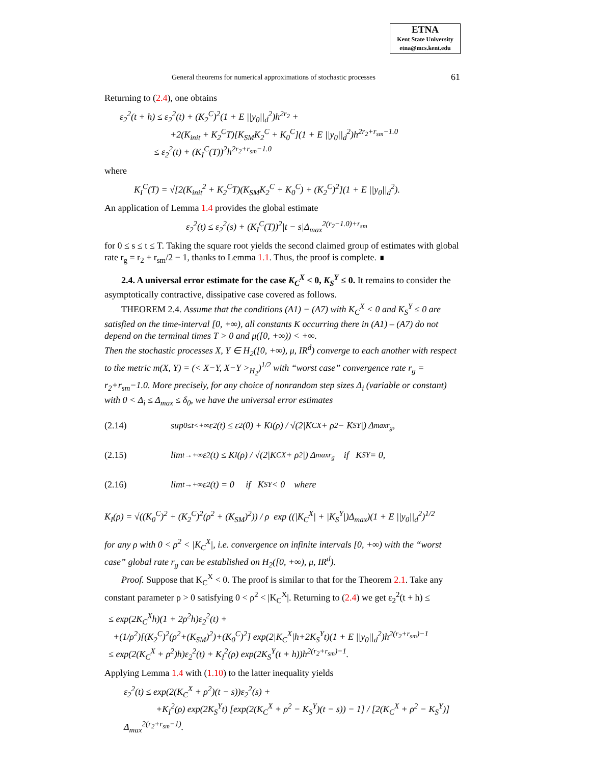ETNA
Kent State University
etna@mcs.kent.edu
General theorems for numerical approximations of stochastic processes 61
Returning to (2.4), one obtains
ε<sub>2</sub><sup>2</sup>(t + h) ≤ ε<sub>2</sub><sup>2</sup>(t) + (K<sub>2</sub><sup>C</sup>)<sup>2</sup>(1 + E ||y<sub>0</sub>||<sub>d</sub><sup>2</sup>)h<sup>2r<sub>2</sub></sup> +
+2(K<sub>init</sub> + K<sub>2</sub><sup>C</sup>T)[K<sub>SM</sub>K<sub>2</sub><sup>C</sup> + K<sub>0</sub><sup>C</sup>](1 + E ||y<sub>0</sub>||<sub>d</sub><sup>2</sup>)h<sup>2r<sub>2</sub>+r<sub>sm</sub>−1.0</sup>
≤ ε<sub>2</sub><sup>2</sup>(t) + (K<sub>I</sub><sup>C</sup>(T))<sup>2</sup>h<sup>2r<sub>2</sub>+r<sub>sm</sub>−1.0</sup>
where
K<sub>I</sub><sup>C</sup>(T) = √[2(K<sub>init</sub><sup>2</sup> + K<sub>2</sub><sup>C</sup>T)(K<sub>SM</sub>K<sub>2</sub><sup>C</sup> + K<sub>0</sub><sup>C</sup>) + (K<sub>2</sub><sup>C</sup>)<sup>2</sup>](1 + E ||y<sub>0</sub>||<sub>d</sub><sup>2</sup>).
An application of Lemma 1.4 provides the global estimate
ε<sub>2</sub><sup>2</sup>(t) ≤ ε<sub>2</sub><sup>2</sup>(s) + (K<sub>I</sub><sup>C</sup>(T))<sup>2</sup>|t − s|Δ<sub>max</sub><sup>2(r<sub>2</sub>−1.0)+r<sub>sm</sub></sup>
for 0 ≤ s ≤ t ≤ T. Taking the square root yields the second claimed group of estimates with global rate r<sub>g</sub> = r<sub>2</sub> + r<sub>sm</sub>/2 − 1, thanks to Lemma 1.1. Thus, the proof is complete. ∎
2.4. A universal error estimate for the case K<sub>C</sub><sup>X</sup> < 0, K<sub>S</sub><sup>Y</sup> ≤ 0. It remains to consider the asymptotically contractive, dissipative case covered as follows.
THEOREM 2.4. Assume that the conditions (A1) − (A7) with K<sub>C</sub><sup>X</sup> < 0 and K<sub>S</sub><sup>Y</sup> ≤ 0 are satisfied on the time-interval [0, +∞), all constants K occurring there in (A1) – (A7) do not depend on the terminal times T > 0 and μ([0, +∞)) < +∞.
Then the stochastic processes X, Y ∈ H<sub>2</sub>([0, +∞), μ, IR<sup>d</sup>) converge to each another with respect to the metric m(X, Y) = (< X−Y, X−Y ><sub>H<sub>2</sub></sub>)<sup>1/2</sup> with “worst case” convergence rate r<sub>g</sub> = r<sub>2</sub>+r<sub>sm</sub>−1.0. More precisely, for any choice of nonrandom step sizes Δ<sub>i</sub> (variable or constant) with 0 < Δ<sub>i</sub> ≤ Δ<sub>max</sub> ≤ δ<sub>0</sub>, we have the universal error estimates
(2.14) sup<sub>0≤t<+∞</sub> ε<sub>2</sub>(t) ≤ ε<sub>2</sub>(0) + K<sub>I</sub>(ρ) / √(2|K<sub>C</sub><sup>X</sup> + ρ<sup>2</sup> − K<sub>S</sub><sup>Y</sup>|) Δ<sub>max</sub><sup>r<sub>g</sub></sup>,
(2.15) lim<sub>t→+∞</sub> ε<sub>2</sub>(t) ≤ K<sub>I</sub>(ρ) / √(2|K<sub>C</sub><sup>X</sup> + ρ<sup>2</sup>|) Δ<sub>max</sub><sup>r<sub>g</sub></sup> if K<sub>S</sub><sup>Y</sup> = 0,
(2.16) lim<sub>t→+∞</sub> ε<sub>2</sub>(t) = 0 if K<sub>S</sub><sup>Y</sup> < 0 where
K<sub>I</sub>(ρ) = √((K<sub>0</sub><sup>C</sup>)<sup>2</sup> + (K<sub>2</sub><sup>C</sup>)<sup>2</sup>(ρ<sup>2</sup> + (K<sub>SM</sub>)<sup>2</sup>)) / ρ exp ((|K<sub>C</sub><sup>X</sup>| + |K<sub>S</sub><sup>Y</sup>|)Δ<sub>max</sub>)(1 + E ||y<sub>0</sub>||<sub>d</sub><sup>2</sup>)<sup>1/2</sup>
for any ρ with 0 < ρ<sup>2</sup> < |K<sub>C</sub><sup>X</sup>|, i.e. convergence on infinite intervals [0, +∞) with the “worst case” global rate r<sub>g</sub> can be established on H<sub>2</sub>([0, +∞), μ, IR<sup>d</sup>).
Proof. Suppose that K<sub>C</sub><sup>X</sup> < 0. The proof is similar to that for the Theorem 2.1. Take any constant parameter ρ > 0 satisfying 0 < ρ<sup>2</sup> < |K<sub>C</sub><sup>X</sup>|. Returning to (2.4) we get ε<sub>2</sub><sup>2</sup>(t + h) ≤
≤ exp(2K<sub>C</sub><sup>X</sup>h)(1 + 2ρ<sup>2</sup>h)ε<sub>2</sub><sup>2</sup>(t) +
+(1/ρ<sup>2</sup>)[(K<sub>2</sub><sup>C</sup>)<sup>2</sup>(ρ<sup>2</sup>+(K<sub>SM</sub>)<sup>2</sup>)+(K<sub>0</sub><sup>C</sup>)<sup>2</sup>] exp(2|K<sub>C</sub><sup>X</sup>|h+2K<sub>S</sub><sup>Y</sup>t)(1 + E ||y<sub>0</sub>||<sub>d</sub><sup>2</sup>)h<sup>2(r<sub>2</sub>+r<sub>sm</sub>)−1</sup>
≤ exp(2(K<sub>C</sub><sup>X</sup> + ρ<sup>2</sup>)h)ε<sub>2</sub><sup>2</sup>(t) + K<sub>I</sub><sup>2</sup>(ρ) exp(2K<sub>S</sub><sup>Y</sup>(t + h))h<sup>2(r<sub>2</sub>+r<sub>sm</sub>)−1</sup>.
Applying Lemma 1.4 with (1.10) to the latter inequality yields
ε<sub>2</sub><sup>2</sup>(t) ≤ exp(2(K<sub>C</sub><sup>X</sup> + ρ<sup>2</sup>)(t − s))ε<sub>2</sub><sup>2</sup>(s) +
+K<sub>I</sub><sup>2</sup>(ρ) exp(2K<sub>S</sub><sup>Y</sup>t) [exp(2(K<sub>C</sub><sup>X</sup> + ρ<sup>2</sup> − K<sub>S</sub><sup>Y</sup>)(t − s)) − 1] / [2(K<sub>C</sub><sup>X</sup> + ρ<sup>2</sup> − K<sub>S</sub><sup>Y</sup>)] Δ<sub>max</sub><sup>2(r<sub>2</sub>+r<sub>sm</sub>−1)</sup>.